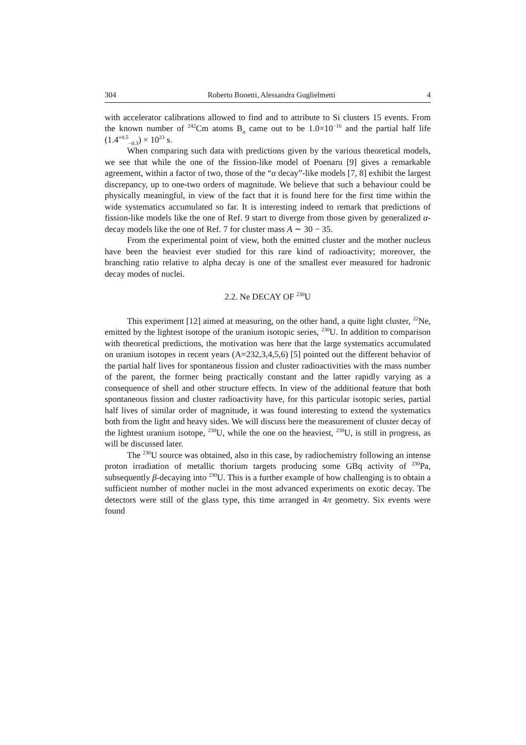304 Roberto Bonetti, Alessandra Guglielmetti 4
with accelerator calibrations allowed to find and to attribute to Si clusters 15 events. From the known number of <sup>242</sup>Cm atoms B<sub>α</sub> came out to be 1.0×10<sup>−16</sup> and the partial half life (1.4<sup>+0.5</sup><sub>−0.3</sub>) × 10<sup>23</sup> s.
When comparing such data with predictions given by the various theoretical models, we see that while the one of the fission-like model of Poenaru [9] gives a remarkable agreement, within a factor of two, those of the “α decay”-like models [7, 8] exhibit the largest discrepancy, up to one-two orders of magnitude. We believe that such a behaviour could be physically meaningful, in view of the fact that it is found here for the first time within the wide systematics accumulated so far. It is interesting indeed to remark that predictions of fission-like models like the one of Ref. 9 start to diverge from those given by generalized α-decay models like the one of Ref. 7 for cluster mass A ∼ 30 − 35.
From the experimental point of view, both the emitted cluster and the mother nucleus have been the heaviest ever studied for this rare kind of radioactivity; moreover, the branching ratio relative to alpha decay is one of the smallest ever measured for hadronic decay modes of nuclei.
2.2. Ne DECAY OF <sup>230</sup>U
This experiment [12] aimed at measuring, on the other hand, a quite light cluster, <sup>22</sup>Ne, emitted by the lightest isotope of the uranium isotopic series, <sup>230</sup>U. In addition to comparison with theoretical predictions, the motivation was here that the large systematics accumulated on uranium isotopes in recent years (A=232,3,4,5,6) [5] pointed out the different behavior of the partial half lives for spontaneous fission and cluster radioactivities with the mass number of the parent, the former being practically constant and the latter rapidly varying as a consequence of shell and other structure effects. In view of the additional feature that both spontaneous fission and cluster radioactivity have, for this particular isotopic series, partial half lives of similar order of magnitude, it was found interesting to extend the systematics both from the light and heavy sides. We will discuss here the measurement of cluster decay of the lightest uranium isotope, <sup>230</sup>U, while the one on the heaviest, <sup>238</sup>U, is still in progress, as will be discussed later.
The <sup>230</sup>U source was obtained, also in this case, by radiochemistry following an intense proton irradiation of metallic thorium targets producing some GBq activity of <sup>230</sup>Pa, subsequently β-decaying into <sup>230</sup>U. This is a further example of how challenging is to obtain a sufficient number of mother nuclei in the most advanced experiments on exotic decay. The detectors were still of the glass type, this time arranged in 4π geometry. Six events were found